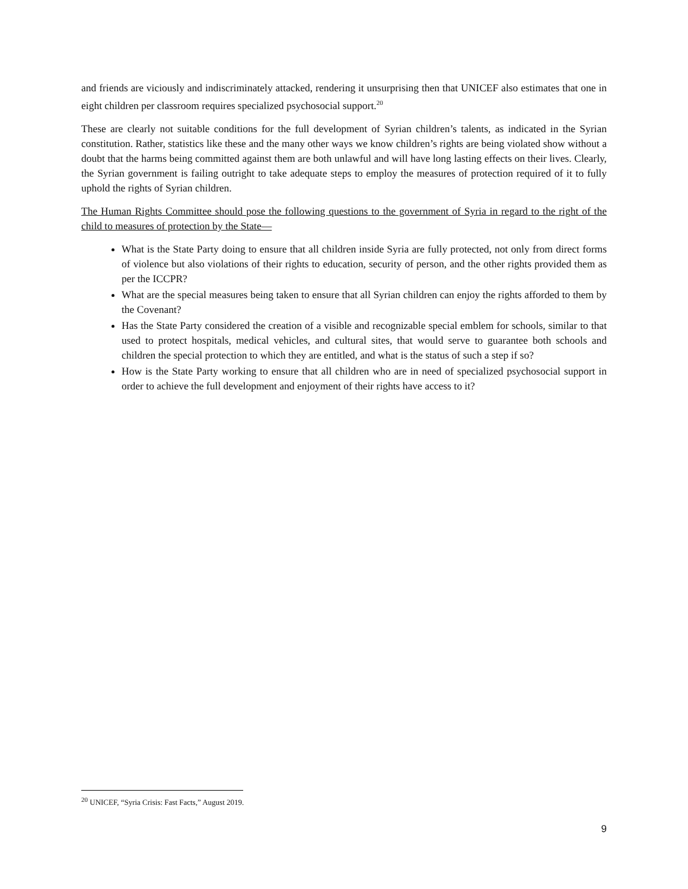and friends are viciously and indiscriminately attacked, rendering it unsurprising then that UNICEF also estimates that one in eight children per classroom requires specialized psychosocial support.<sup>20</sup>
These are clearly not suitable conditions for the full development of Syrian children’s talents, as indicated in the Syrian constitution. Rather, statistics like these and the many other ways we know children’s rights are being violated show without a doubt that the harms being committed against them are both unlawful and will have long lasting effects on their lives. Clearly, the Syrian government is failing outright to take adequate steps to employ the measures of protection required of it to fully uphold the rights of Syrian children.
The Human Rights Committee should pose the following questions to the government of Syria in regard to the right of the child to measures of protection by the State—
What is the State Party doing to ensure that all children inside Syria are fully protected, not only from direct forms of violence but also violations of their rights to education, security of person, and the other rights provided them as per the ICCPR?
What are the special measures being taken to ensure that all Syrian children can enjoy the rights afforded to them by the Covenant?
Has the State Party considered the creation of a visible and recognizable special emblem for schools, similar to that used to protect hospitals, medical vehicles, and cultural sites, that would serve to guarantee both schools and children the special protection to which they are entitled, and what is the status of such a step if so?
How is the State Party working to ensure that all children who are in need of specialized psychosocial support in order to achieve the full development and enjoyment of their rights have access to it?
<sup>20</sup> UNICEF, “Syria Crisis: Fast Facts,” August 2019.
9